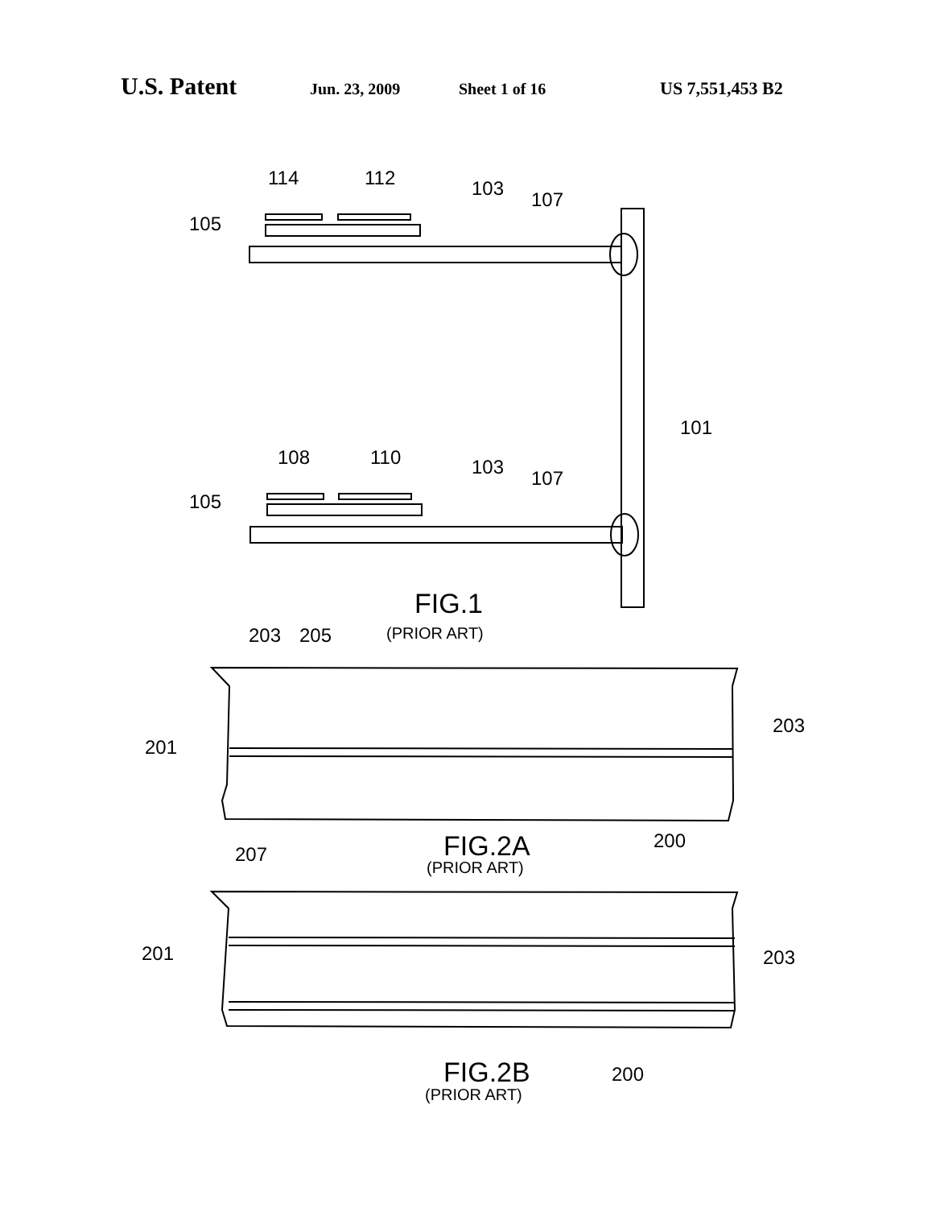U.S. Patent Jun. 23, 2009 Sheet 1 of 16 US 7,551,453 B2
114
112
103
107
105
101
108
110
103
107
105
FIG.1
(PRIOR ART)
203
205
201
203
200
FIG.2A
(PRIOR ART)
207
201
203
200
FIG.2B
(PRIOR ART)